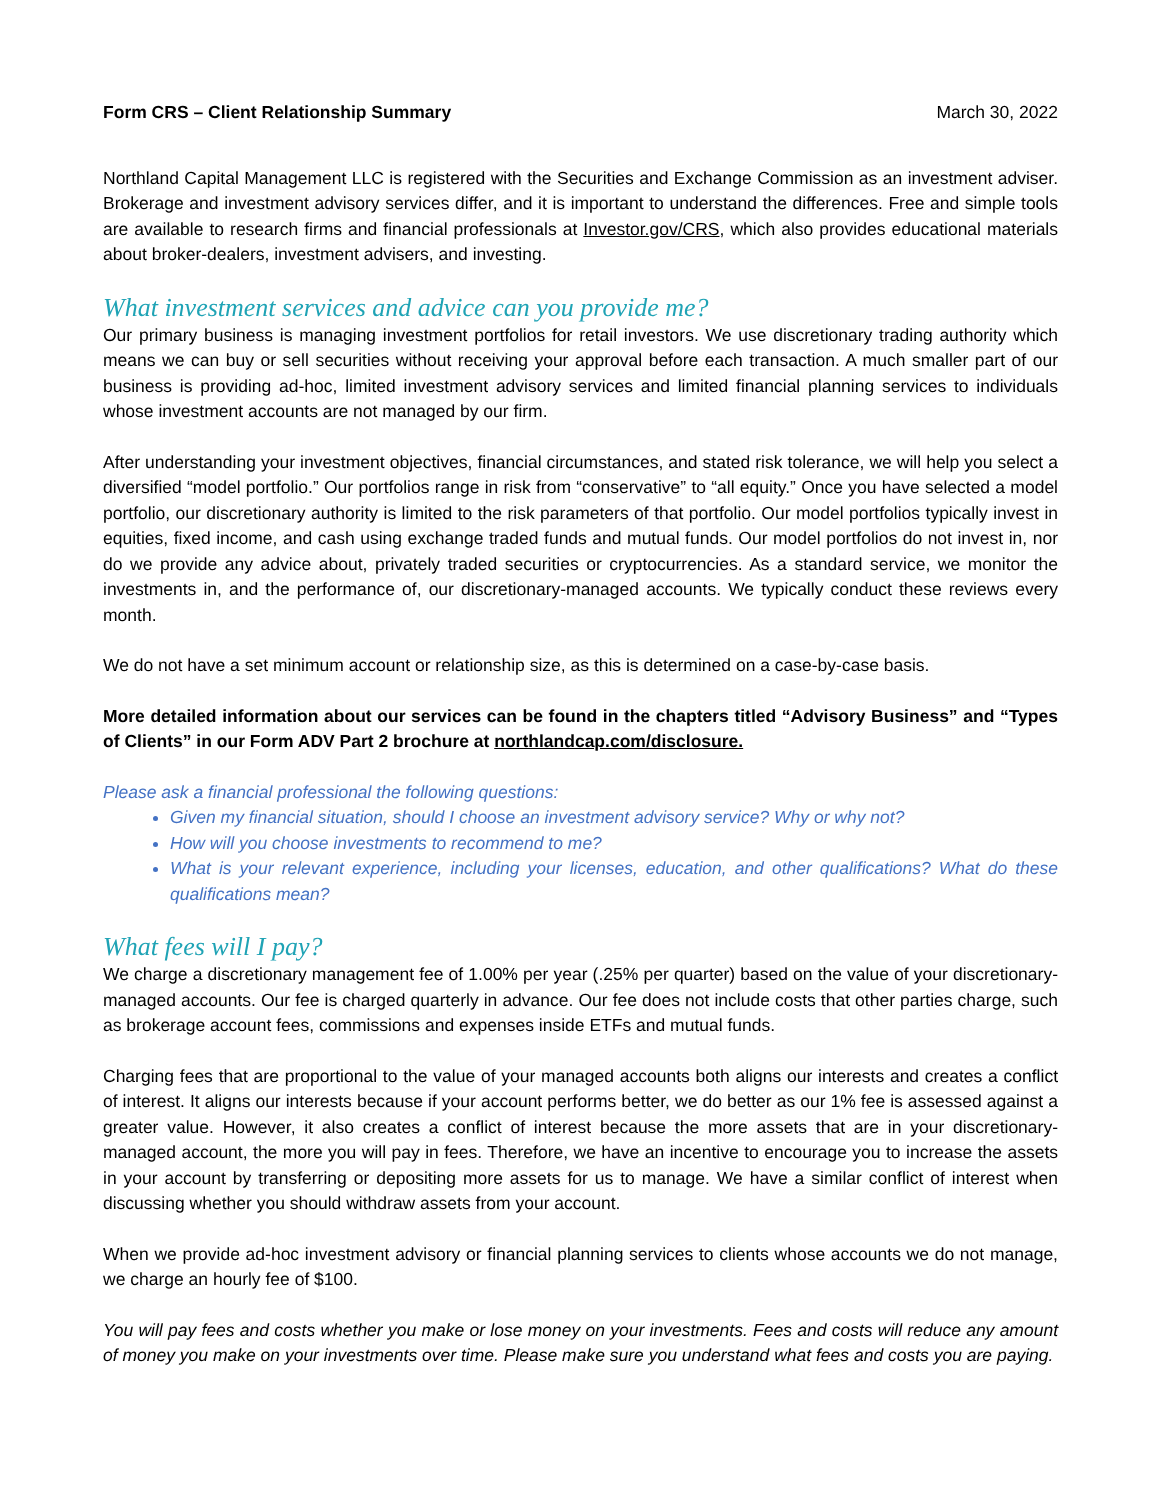Form CRS – Client Relationship Summary March 30, 2022
Northland Capital Management LLC is registered with the Securities and Exchange Commission as an investment adviser. Brokerage and investment advisory services differ, and it is important to understand the differences. Free and simple tools are available to research firms and financial professionals at Investor.gov/CRS, which also provides educational materials about broker-dealers, investment advisers, and investing.
What investment services and advice can you provide me?
Our primary business is managing investment portfolios for retail investors. We use discretionary trading authority which means we can buy or sell securities without receiving your approval before each transaction. A much smaller part of our business is providing ad-hoc, limited investment advisory services and limited financial planning services to individuals whose investment accounts are not managed by our firm.
After understanding your investment objectives, financial circumstances, and stated risk tolerance, we will help you select a diversified “model portfolio.” Our portfolios range in risk from “conservative” to “all equity.” Once you have selected a model portfolio, our discretionary authority is limited to the risk parameters of that portfolio. Our model portfolios typically invest in equities, fixed income, and cash using exchange traded funds and mutual funds. Our model portfolios do not invest in, nor do we provide any advice about, privately traded securities or cryptocurrencies. As a standard service, we monitor the investments in, and the performance of, our discretionary-managed accounts. We typically conduct these reviews every month.
We do not have a set minimum account or relationship size, as this is determined on a case-by-case basis.
More detailed information about our services can be found in the chapters titled “Advisory Business” and “Types of Clients” in our Form ADV Part 2 brochure at northlandcap.com/disclosure.
Please ask a financial professional the following questions:
Given my financial situation, should I choose an investment advisory service? Why or why not?
How will you choose investments to recommend to me?
What is your relevant experience, including your licenses, education, and other qualifications? What do these qualifications mean?
What fees will I pay?
We charge a discretionary management fee of 1.00% per year (.25% per quarter) based on the value of your discretionary-managed accounts. Our fee is charged quarterly in advance. Our fee does not include costs that other parties charge, such as brokerage account fees, commissions and expenses inside ETFs and mutual funds.
Charging fees that are proportional to the value of your managed accounts both aligns our interests and creates a conflict of interest. It aligns our interests because if your account performs better, we do better as our 1% fee is assessed against a greater value. However, it also creates a conflict of interest because the more assets that are in your discretionary-managed account, the more you will pay in fees. Therefore, we have an incentive to encourage you to increase the assets in your account by transferring or depositing more assets for us to manage. We have a similar conflict of interest when discussing whether you should withdraw assets from your account.
When we provide ad-hoc investment advisory or financial planning services to clients whose accounts we do not manage, we charge an hourly fee of $100.
You will pay fees and costs whether you make or lose money on your investments. Fees and costs will reduce any amount of money you make on your investments over time. Please make sure you understand what fees and costs you are paying.